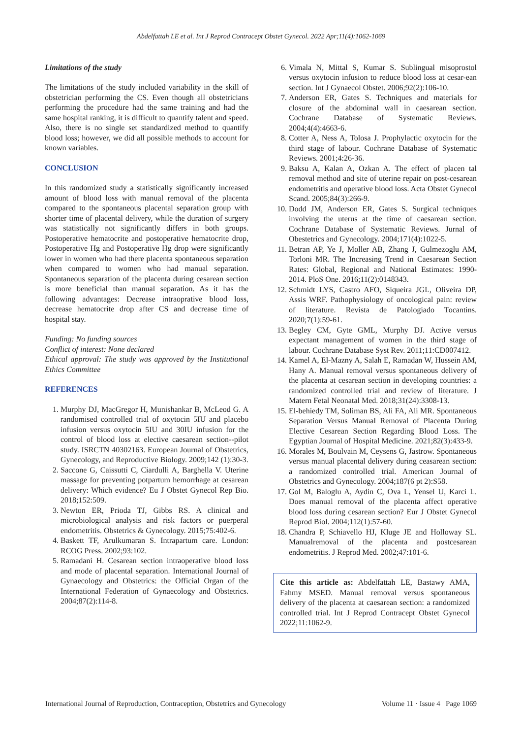Abdelfattah LE et al. Int J Reprod Contracept Obstet Gynecol. 2022 Apr;11(4):1062-1069
Limitations of the study
The limitations of the study included variability in the skill of obstetrician performing the CS. Even though all obstetricians performing the procedure had the same training and had the same hospital ranking, it is difficult to quantify talent and speed. Also, there is no single set standardized method to quantify blood loss; however, we did all possible methods to account for known variables.
CONCLUSION
In this randomized study a statistically significantly increased amount of blood loss with manual removal of the placenta compared to the spontaneous placental separation group with shorter time of placental delivery, while the duration of surgery was statistically not significantly differs in both groups. Postoperative hematocrite and postoperative hematocrite drop, Postoperative Hg and Postoperative Hg drop were significantly lower in women who had there placenta spontaneous separation when compared to women who had manual separation. Spontaneous separation of the placenta during cesarean section is more beneficial than manual separation. As it has the following advantages: Decrease intraoprative blood loss, decrease hematocrite drop after CS and decrease time of hospital stay.
Funding: No funding sources
Conflict of interest: None declared
Ethical approval: The study was approved by the Institutional Ethics Committee
REFERENCES
1. Murphy DJ, MacGregor H, Munishankar B, McLeod G. A randomised controlled trial of oxytocin 5IU and placebo infusion versus oxytocin 5IU and 30IU infusion for the control of blood loss at elective caesarean section--pilot study. ISRCTN 40302163. European Journal of Obstetrics, Gynecology, and Reproductive Biology. 2009;142 (1):30-3.
2. Saccone G, Caissutti C, Ciardulli A, Barghella V. Uterine massage for preventing potpartum hemorrhage at cesarean delivery: Which evidence? Eu J Obstet Gynecol Rep Bio. 2018;152:509.
3. Newton ER, Prioda TJ, Gibbs RS. A clinical and microbiological analysis and risk factors or puerperal endometritis. Obstetrics & Gynecology. 2015;75:402-6.
4. Baskett TF, Arulkumaran S. Intrapartum care. London: RCOG Press. 2002;93:102.
5. Ramadani H. Cesarean section intraoperative blood loss and mode of placental separation. International Journal of Gynaecology and Obstetrics: the Official Organ of the International Federation of Gynaecology and Obstetrics. 2004;87(2):114-8.
6. Vimala N, Mittal S, Kumar S. Sublingual misoprostol versus oxytocin infusion to reduce blood loss at cesar-ean section. Int J Gynaecol Obstet. 2006;92(2):106-10.
7. Anderson ER, Gates S. Techniques and materials for closure of the abdominal wall in caesarean section. Cochrane Database of Systematic Reviews. 2004;4(4):4663-6.
8. Cotter A, Ness A, Tolosa J. Prophylactic oxytocin for the third stage of labour. Cochrane Database of Systematic Reviews. 2001;4:26-36.
9. Baksu A, Kalan A, Ozkan A. The effect of placen tal removal method and site of uterine repair on post-cesarean endometritis and operative blood loss. Acta Obstet Gynecol Scand. 2005;84(3):266-9.
10. Dodd JM, Anderson ER, Gates S. Surgical techniques involving the uterus at the time of caesarean section. Cochrane Database of Systematic Reviews. Jurnal of Obestetrics and Gynecology. 2004;171(4):1022-5.
11. Betran AP, Ye J, Moller AB, Zhang J, Gulmezoglu AM, Torloni MR. The Increasing Trend in Caesarean Section Rates: Global, Regional and National Estimates: 1990-2014. PloS One. 2016;11(2):0148343.
12. Schmidt LYS, Castro AFO, Siqueira JGL, Oliveira DP, Assis WRF. Pathophysiology of oncological pain: review of literature. Revista de Patologiado Tocantins. 2020;7(1):59-61.
13. Begley CM, Gyte GML, Murphy DJ. Active versus expectant management of women in the third stage of labour. Cochrane Database Syst Rev. 2011;11:CD007412.
14. Kamel A, El-Mazny A, Salah E, Ramadan W, Hussein AM, Hany A. Manual removal versus spontaneous delivery of the placenta at cesarean section in developing countries: a randomized controlled trial and review of literature. J Matern Fetal Neonatal Med. 2018;31(24):3308-13.
15. El-behiedy TM, Soliman BS, Ali FA, Ali MR. Spontaneous Separation Versus Manual Removal of Placenta During Elective Cesarean Section Regarding Blood Loss. The Egyptian Journal of Hospital Medicine. 2021;82(3):433-9.
16. Morales M, Boulvain M, Ceysens G, Jastrow. Spontaneous versus manual placental delivery during ceasarean section: a randomized controlled trial. American Journal of Obstetrics and Gynecology. 2004;187(6 pt 2):S58.
17. Gol M, Baloglu A, Aydin C, Ova L, Yensel U, Karci L. Does manual removal of the placenta affect operative blood loss during cesarean section? Eur J Obstet Gynecol Reprod Biol. 2004;112(1):57-60.
18. Chandra P, Schiavello HJ, Kluge JE and Holloway SL. Manualremoval of the placenta and postcesarean endometritis. J Reprod Med. 2002;47:101-6.
Cite this article as: Abdelfattah LE, Bastawy AMA, Fahmy MSED. Manual removal versus spontaneous delivery of the placenta at caesarean section: a randomized controlled trial. Int J Reprod Contracept Obstet Gynecol 2022;11:1062-9.
International Journal of Reproduction, Contraception, Obstetrics and Gynecology Volume 11 · Issue 4 Page 1069